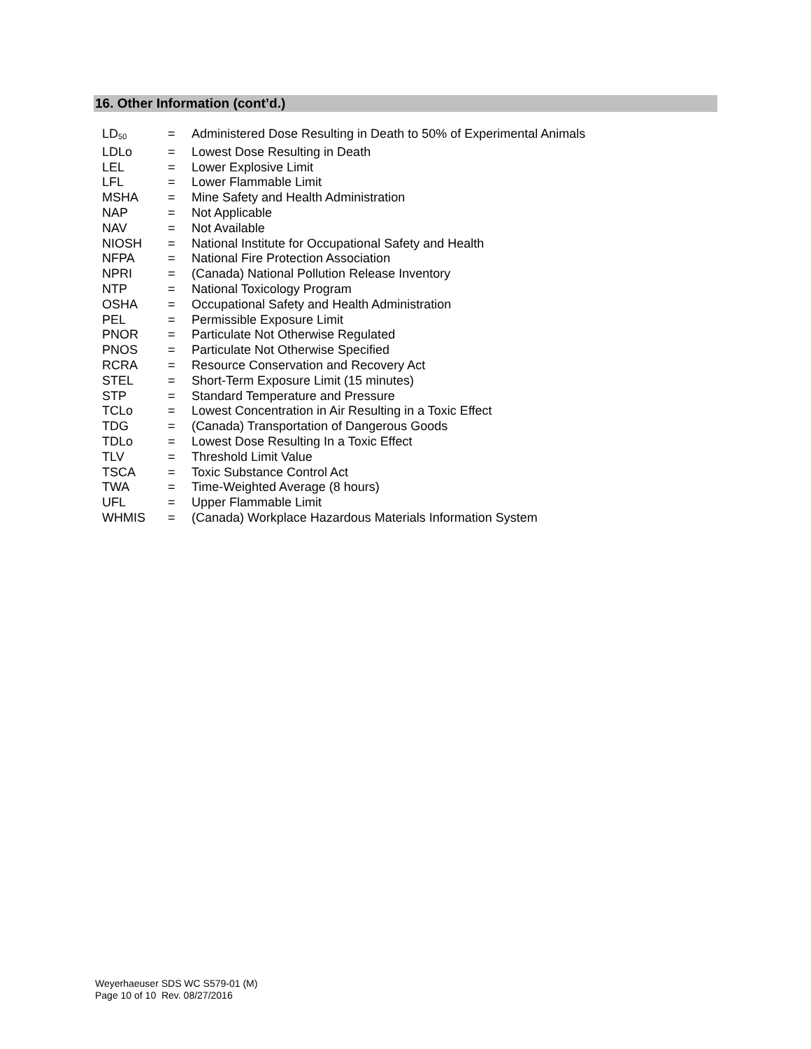16. Other Information (cont’d.)
| LD<sub>50</sub> | = | Administered Dose Resulting in Death to 50% of Experimental Animals |
| LDLo | = | Lowest Dose Resulting in Death |
| LEL | = | Lower Explosive Limit |
| LFL | = | Lower Flammable Limit |
| MSHA | = | Mine Safety and Health Administration |
| NAP | = | Not Applicable |
| NAV | = | Not Available |
| NIOSH | = | National Institute for Occupational Safety and Health |
| NFPA | = | National Fire Protection Association |
| NPRI | = | (Canada) National Pollution Release Inventory |
| NTP | = | National Toxicology Program |
| OSHA | = | Occupational Safety and Health Administration |
| PEL | = | Permissible Exposure Limit |
| PNOR | = | Particulate Not Otherwise Regulated |
| PNOS | = | Particulate Not Otherwise Specified |
| RCRA | = | Resource Conservation and Recovery Act |
| STEL | = | Short-Term Exposure Limit (15 minutes) |
| STP | = | Standard Temperature and Pressure |
| TCLo | = | Lowest Concentration in Air Resulting in a Toxic Effect |
| TDG | = | (Canada) Transportation of Dangerous Goods |
| TDLo | = | Lowest Dose Resulting In a Toxic Effect |
| TLV | = | Threshold Limit Value |
| TSCA | = | Toxic Substance Control Act |
| TWA | = | Time-Weighted Average (8 hours) |
| UFL | = | Upper Flammable Limit |
| WHMIS | = | (Canada) Workplace Hazardous Materials Information System |
Weyerhaeuser SDS WC S579-01 (M)
Page 10 of 10 Rev. 08/27/2016